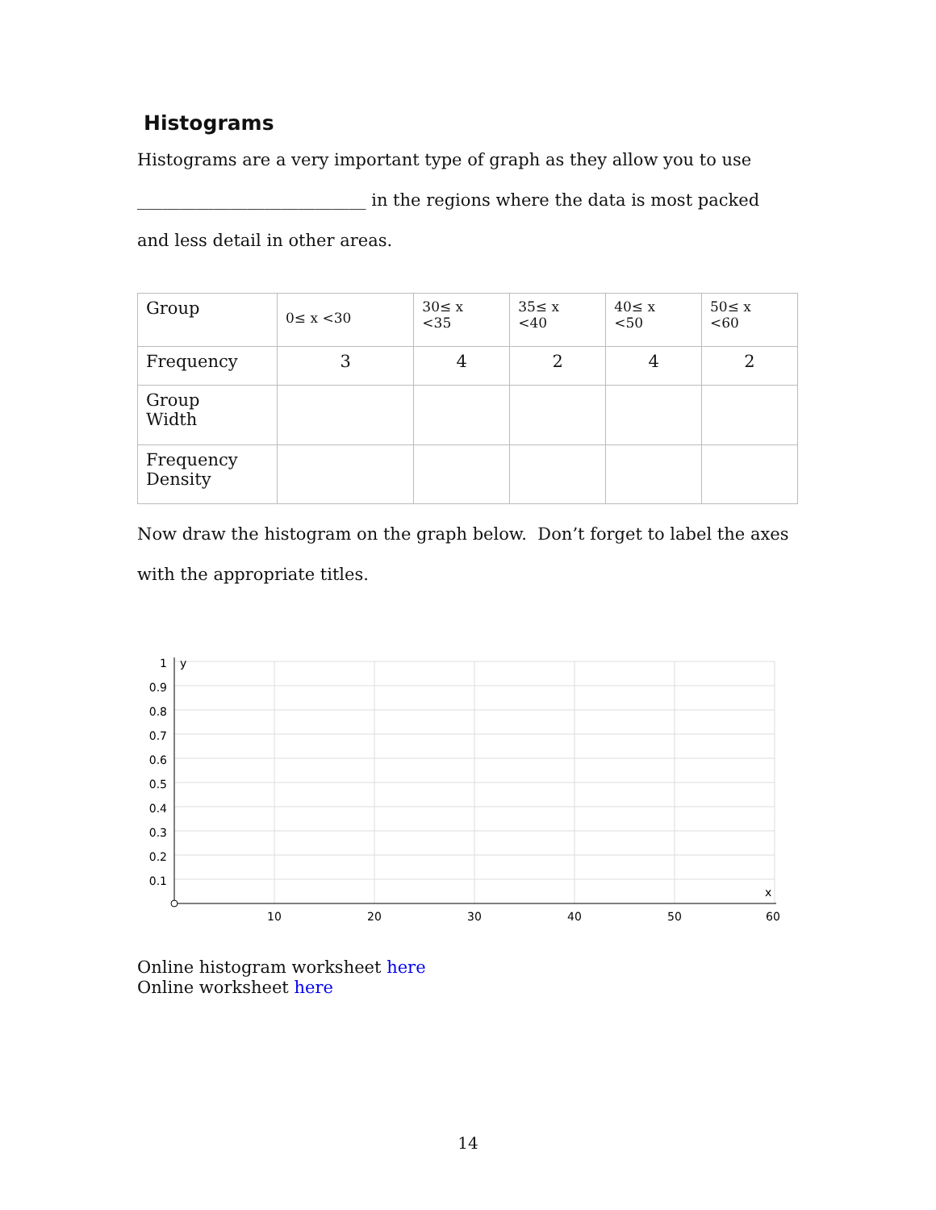Histograms
Histograms are a very important type of graph as they allow you to use
___________________________ in the regions where the data is most packed
and less detail in other areas.
| Group | 0≤ x <30 | 30≤ x <35 | 35≤ x <40 | 40≤ x <50 | 50≤ x <60 |
| Frequency | 3 | 4 | 2 | 4 | 2 |
| Group Width | | | | | |
| Frequency Density | | | | | |
Now draw the histogram on the graph below. Don’t forget to label the axes
with the appropriate titles.
1
0.9
0.8
0.7
0.6
0.5
0.4
0.3
0.2
0.1
y
x
10
20
30
40
50
60
Online histogram worksheet here
Online worksheet here
14